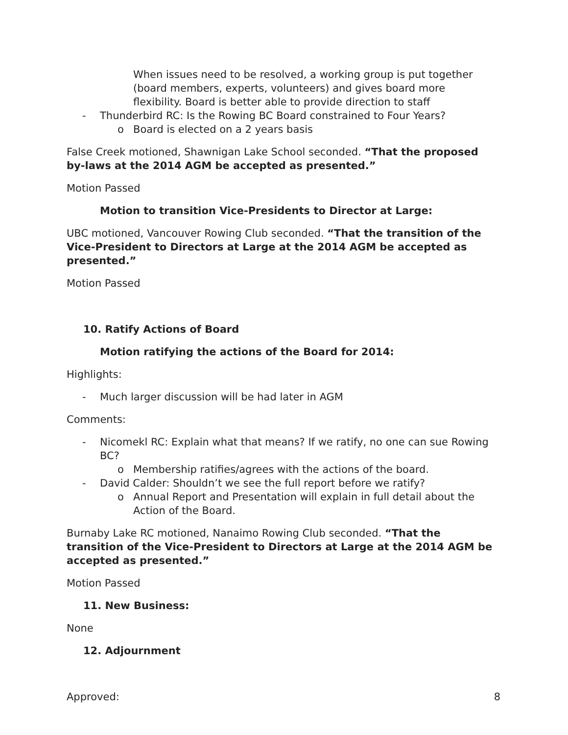When issues need to be resolved, a working group is put together (board members, experts, volunteers) and gives board more flexibility. Board is better able to provide direction to staff
- Thunderbird RC: Is the Rowing BC Board constrained to Four Years?
o Board is elected on a 2 years basis
False Creek motioned, Shawnigan Lake School seconded. “That the proposed by-laws at the 2014 AGM be accepted as presented.”
Motion Passed
Motion to transition Vice-Presidents to Director at Large:
UBC motioned, Vancouver Rowing Club seconded. “That the transition of the Vice-President to Directors at Large at the 2014 AGM be accepted as presented.”
Motion Passed
10. Ratify Actions of Board
Motion ratifying the actions of the Board for 2014:
Highlights:
- Much larger discussion will be had later in AGM
Comments:
- Nicomekl RC: Explain what that means? If we ratify, no one can sue Rowing BC?
o Membership ratifies/agrees with the actions of the board.
- David Calder: Shouldn’t we see the full report before we ratify?
o Annual Report and Presentation will explain in full detail about the Action of the Board.
Burnaby Lake RC motioned, Nanaimo Rowing Club seconded. “That the transition of the Vice-President to Directors at Large at the 2014 AGM be accepted as presented.”
Motion Passed
11. New Business:
None
12. Adjournment
Approved: 8